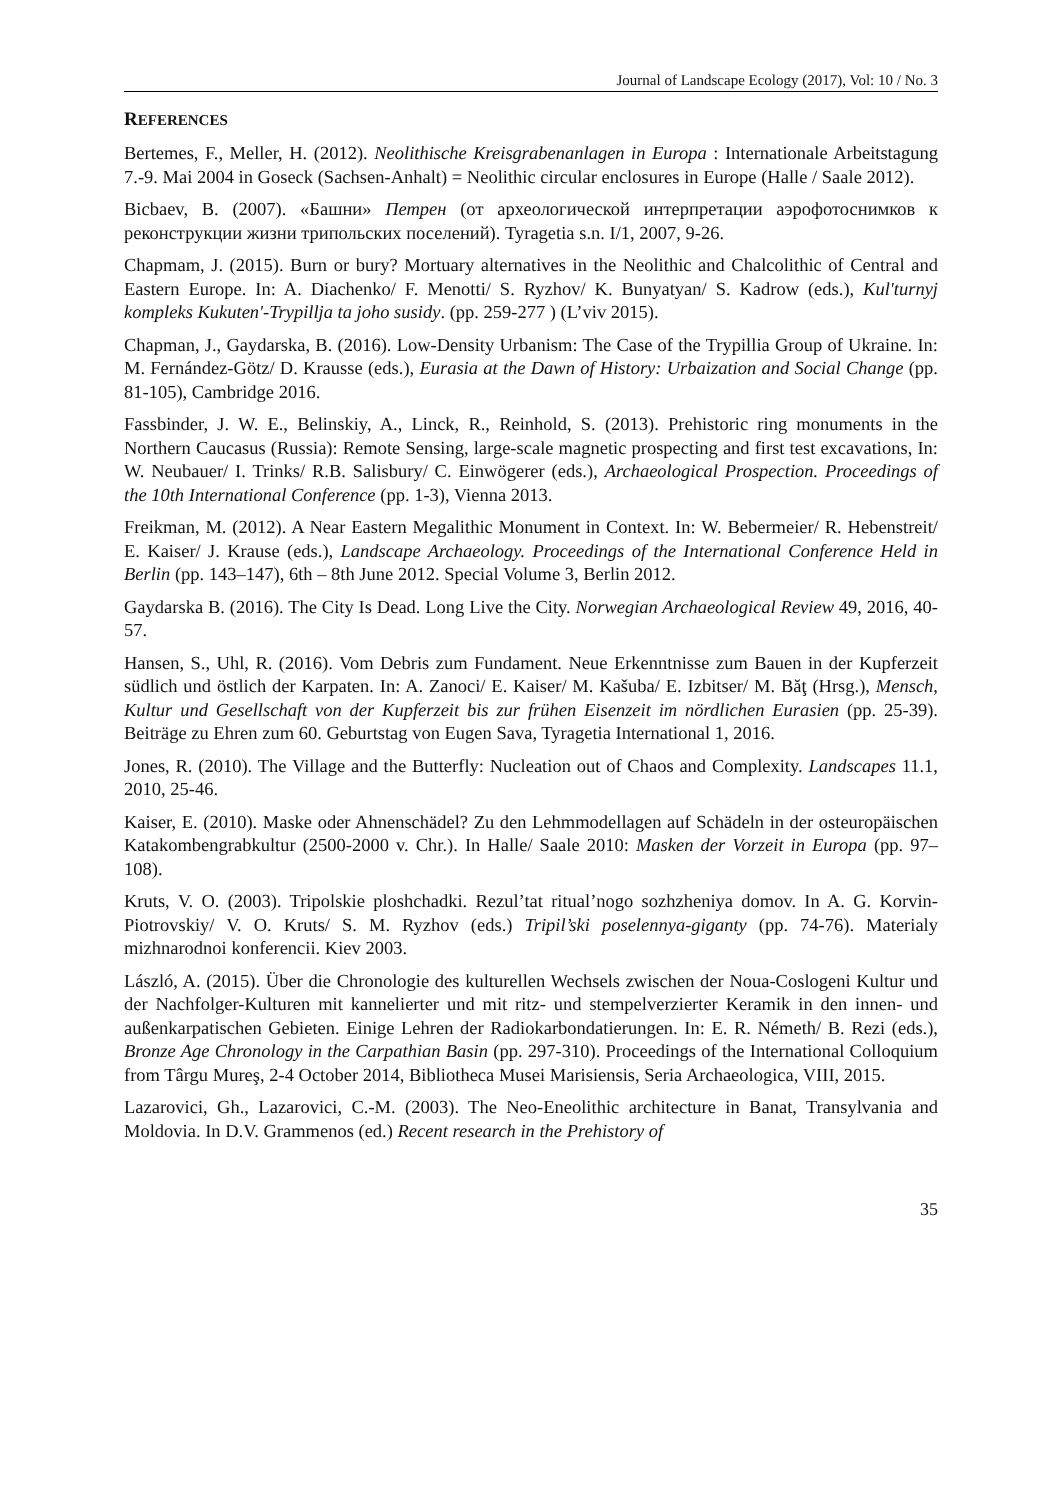Journal of Landscape Ecology (2017), Vol: 10 / No. 3
REFERENCES
Bertemes, F., Meller, H. (2012). Neolithische Kreisgrabenanlagen in Europa : Internationale Arbeitstagung 7.-9. Mai 2004 in Goseck (Sachsen-Anhalt) = Neolithic circular enclosures in Europe (Halle / Saale 2012).
Bicbaev, B. (2007). «Башни» Петрен (от археологической интерпретации аэрофотоснимков к реконструкции жизни трипольских поселений). Tyragetia s.n. I/1, 2007, 9-26.
Chapmam, J. (2015). Burn or bury? Mortuary alternatives in the Neolithic and Chalcolithic of Central and Eastern Europe. In: A. Diachenko/ F. Menotti/ S. Ryzhov/ K. Bunyatyan/ S. Kadrow (eds.), Kul'turnyj kompleks Kukuten'-Trypillja ta joho susidy. (pp. 259-277 ) (L’viv 2015).
Chapman, J., Gaydarska, B. (2016). Low-Density Urbanism: The Case of the Trypillia Group of Ukraine. In: M. Fernández-Götz/ D. Krausse (eds.), Eurasia at the Dawn of History: Urbaization and Social Change (pp. 81-105), Cambridge 2016.
Fassbinder, J. W. E., Belinskiy, A., Linck, R., Reinhold, S. (2013). Prehistoric ring monuments in the Northern Caucasus (Russia): Remote Sensing, large-scale magnetic prospecting and first test excavations, In: W. Neubauer/ I. Trinks/ R.B. Salisbury/ C. Einwögerer (eds.), Archaeological Prospection. Proceedings of the 10th International Conference (pp. 1-3), Vienna 2013.
Freikman, M. (2012). A Near Eastern Megalithic Monument in Context. In: W. Bebermeier/ R. Hebenstreit/ E. Kaiser/ J. Krause (eds.), Landscape Archaeology. Proceedings of the International Conference Held in Berlin (pp. 143–147), 6th – 8th June 2012. Special Volume 3, Berlin 2012.
Gaydarska B. (2016). The City Is Dead. Long Live the City. Norwegian Archaeological Review 49, 2016, 40-57.
Hansen, S., Uhl, R. (2016). Vom Debris zum Fundament. Neue Erkenntnisse zum Bauen in der Kupferzeit südlich und östlich der Karpaten. In: A. Zanoci/ E. Kaiser/ M. Kašuba/ E. Izbitser/ M. Băţ (Hrsg.), Mensch, Kultur und Gesellschaft von der Kupferzeit bis zur frühen Eisenzeit im nördlichen Eurasien (pp. 25-39). Beiträge zu Ehren zum 60. Geburtstag von Eugen Sava, Tyragetia International 1, 2016.
Jones, R. (2010). The Village and the Butterfly: Nucleation out of Chaos and Complexity. Landscapes 11.1, 2010, 25-46.
Kaiser, E. (2010). Maske oder Ahnenschädel? Zu den Lehmmodellagen auf Schädeln in der osteuropäischen Katakombengrabkultur (2500-2000 v. Chr.). In Halle/ Saale 2010: Masken der Vorzeit in Europa (pp. 97–108).
Kruts, V. O. (2003). Tripolskie ploshchadki. Rezul’tat ritual’nogo sozhzheniya domov. In A. G. Korvin-Piotrovskiy/ V. O. Kruts/ S. M. Ryzhov (eds.) Tripil’ski poselennya-giganty (pp. 74-76). Materialy mizhnarodnoi konferencii. Kiev 2003.
László, A. (2015). Über die Chronologie des kulturellen Wechsels zwischen der Noua-Coslogeni Kultur und der Nachfolger-Kulturen mit kannelierter und mit ritz- und stempelverzierter Keramik in den innen- und außenkarpatischen Gebieten. Einige Lehren der Radiokarbondatierungen. In: E. R. Németh/ B. Rezi (eds.), Bronze Age Chronology in the Carpathian Basin (pp. 297-310). Proceedings of the International Colloquium from Târgu Mureş, 2-4 October 2014, Bibliotheca Musei Marisiensis, Seria Archaeologica, VIII, 2015.
Lazarovici, Gh., Lazarovici, C.-M. (2003). The Neo-Eneolithic architecture in Banat, Transylvania and Moldovia. In D.V. Grammenos (ed.) Recent research in the Prehistory of
35